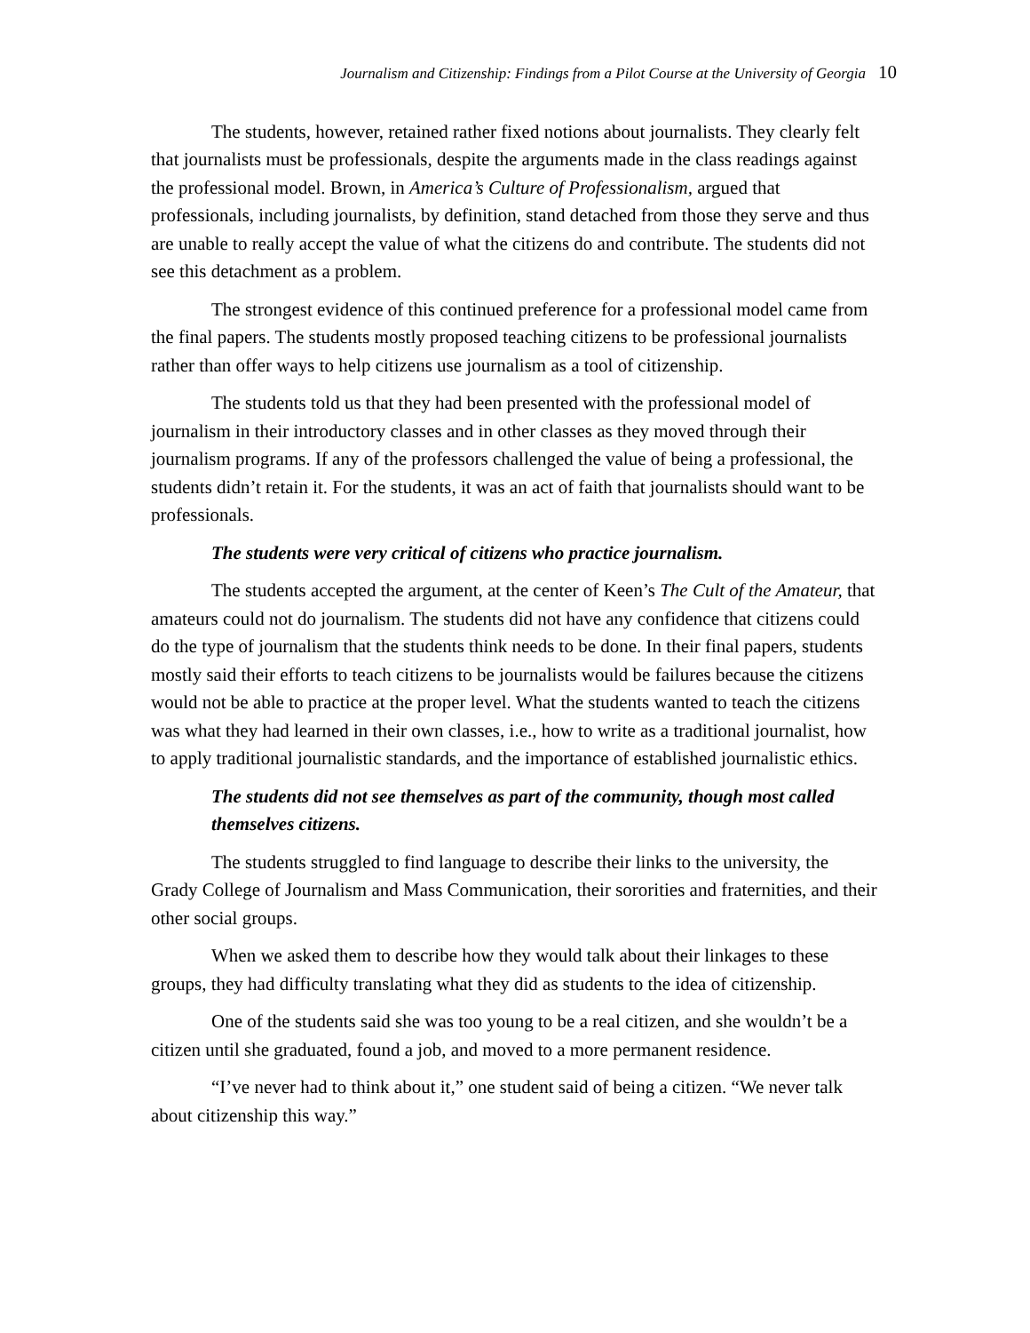Journalism and Citizenship: Findings from a Pilot Course at the University of Georgia 10
The students, however, retained rather fixed notions about journalists. They clearly felt that journalists must be professionals, despite the arguments made in the class readings against the professional model. Brown, in America’s Culture of Professionalism, argued that professionals, including journalists, by definition, stand detached from those they serve and thus are unable to really accept the value of what the citizens do and contribute. The students did not see this detachment as a problem.
The strongest evidence of this continued preference for a professional model came from the final papers. The students mostly proposed teaching citizens to be professional journalists rather than offer ways to help citizens use journalism as a tool of citizenship.
The students told us that they had been presented with the professional model of journalism in their introductory classes and in other classes as they moved through their journalism programs. If any of the professors challenged the value of being a professional, the students didn’t retain it. For the students, it was an act of faith that journalists should want to be professionals.
The students were very critical of citizens who practice journalism.
The students accepted the argument, at the center of Keen’s The Cult of the Amateur, that amateurs could not do journalism. The students did not have any confidence that citizens could do the type of journalism that the students think needs to be done. In their final papers, students mostly said their efforts to teach citizens to be journalists would be failures because the citizens would not be able to practice at the proper level. What the students wanted to teach the citizens was what they had learned in their own classes, i.e., how to write as a traditional journalist, how to apply traditional journalistic standards, and the importance of established journalistic ethics.
The students did not see themselves as part of the community, though most called themselves citizens.
The students struggled to find language to describe their links to the university, the Grady College of Journalism and Mass Communication, their sororities and fraternities, and their other social groups.
When we asked them to describe how they would talk about their linkages to these groups, they had difficulty translating what they did as students to the idea of citizenship.
One of the students said she was too young to be a real citizen, and she wouldn’t be a citizen until she graduated, found a job, and moved to a more permanent residence.
“I’ve never had to think about it,” one student said of being a citizen. “We never talk about citizenship this way.”